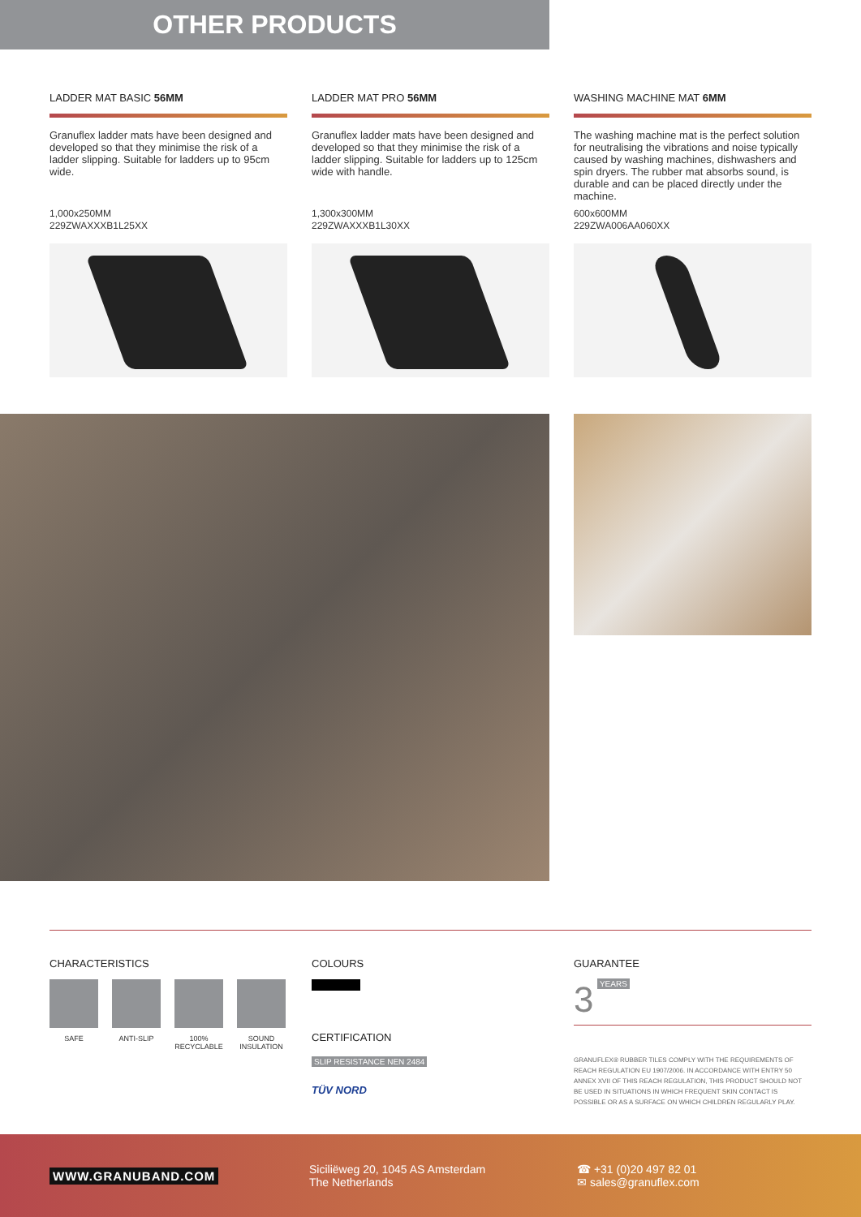OTHER PRODUCTS
LADDER MAT BASIC 56MM
Granuflex ladder mats have been designed and developed so that they minimise the risk of a ladder slipping. Suitable for ladders up to 95cm wide.
1,000x250MM
229ZWAXXXB1L25XX
LADDER MAT PRO 56MM
Granuflex ladder mats have been designed and developed so that they minimise the risk of a ladder slipping. Suitable for ladders up to 125cm wide with handle.
1,300x300MM
229ZWAXXXB1L30XX
WASHING MACHINE MAT 6MM
The washing machine mat is the perfect solution for neutralising the vibrations and noise typically caused by washing machines, dishwashers and spin dryers. The rubber mat absorbs sound, is durable and can be placed directly under the machine.
600x600MM
229ZWA006AA060XX
CHARACTERISTICS
SAFE ANTI-SLIP 100%
RECYCLABLE
SOUND
INSULATION
COLOURS
CERTIFICATION
SLIP RESISTANCE NEN 2484
TÜV NORD
GUARANTEE
3 YEARS
GRANUFLEX® RUBBER TILES COMPLY WITH THE REQUIREMENTS OF REACH REGULATION EU 1907/2006. IN ACCORDANCE WITH ENTRY 50 ANNEX XVII OF THIS REACH REGULATION, THIS PRODUCT SHOULD NOT BE USED IN SITUATIONS IN WHICH FREQUENT SKIN CONTACT IS POSSIBLE OR AS A SURFACE ON WHICH CHILDREN REGULARLY PLAY.
WWW.GRANUBAND.COM
Siciliëweg 20, 1045 AS Amsterdam
The Netherlands
☎ +31 (0)20 497 82 01
✉ sales@granuflex.com